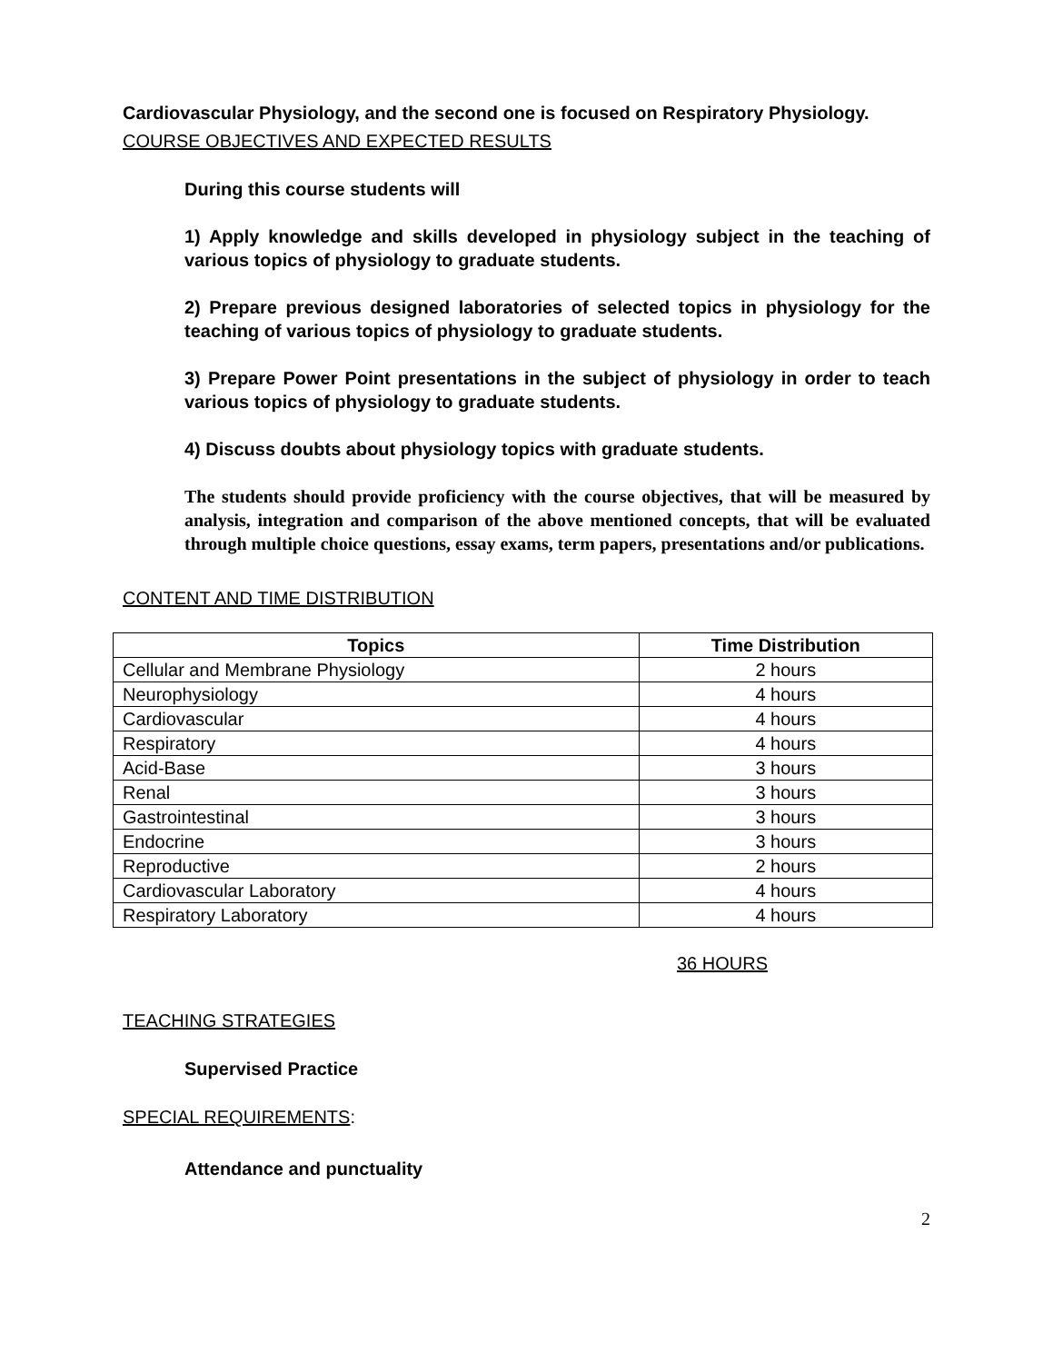Cardiovascular Physiology, and the second one is focused on Respiratory Physiology.
COURSE OBJECTIVES AND EXPECTED RESULTS
During this course students will
1) Apply knowledge and skills developed in physiology subject in the teaching of various topics of physiology to graduate students.
2) Prepare previous designed laboratories of selected topics in physiology for the teaching of various topics of physiology to graduate students.
3) Prepare Power Point presentations in the subject of physiology in order to teach various topics of physiology to graduate students.
4) Discuss doubts about physiology topics with graduate students.
The students should provide proficiency with the course objectives, that will be measured by analysis, integration and comparison of the above mentioned concepts, that will be evaluated through multiple choice questions, essay exams, term papers, presentations and/or publications.
CONTENT AND TIME DISTRIBUTION
| Topics | Time Distribution |
| --- | --- |
| Cellular and Membrane Physiology | 2 hours |
| Neurophysiology | 4 hours |
| Cardiovascular | 4 hours |
| Respiratory | 4 hours |
| Acid-Base | 3 hours |
| Renal | 3 hours |
| Gastrointestinal | 3 hours |
| Endocrine | 3 hours |
| Reproductive | 2 hours |
| Cardiovascular Laboratory | 4 hours |
| Respiratory Laboratory | 4 hours |
36 HOURS
TEACHING STRATEGIES
Supervised Practice
SPECIAL REQUIREMENTS:
Attendance and punctuality
2